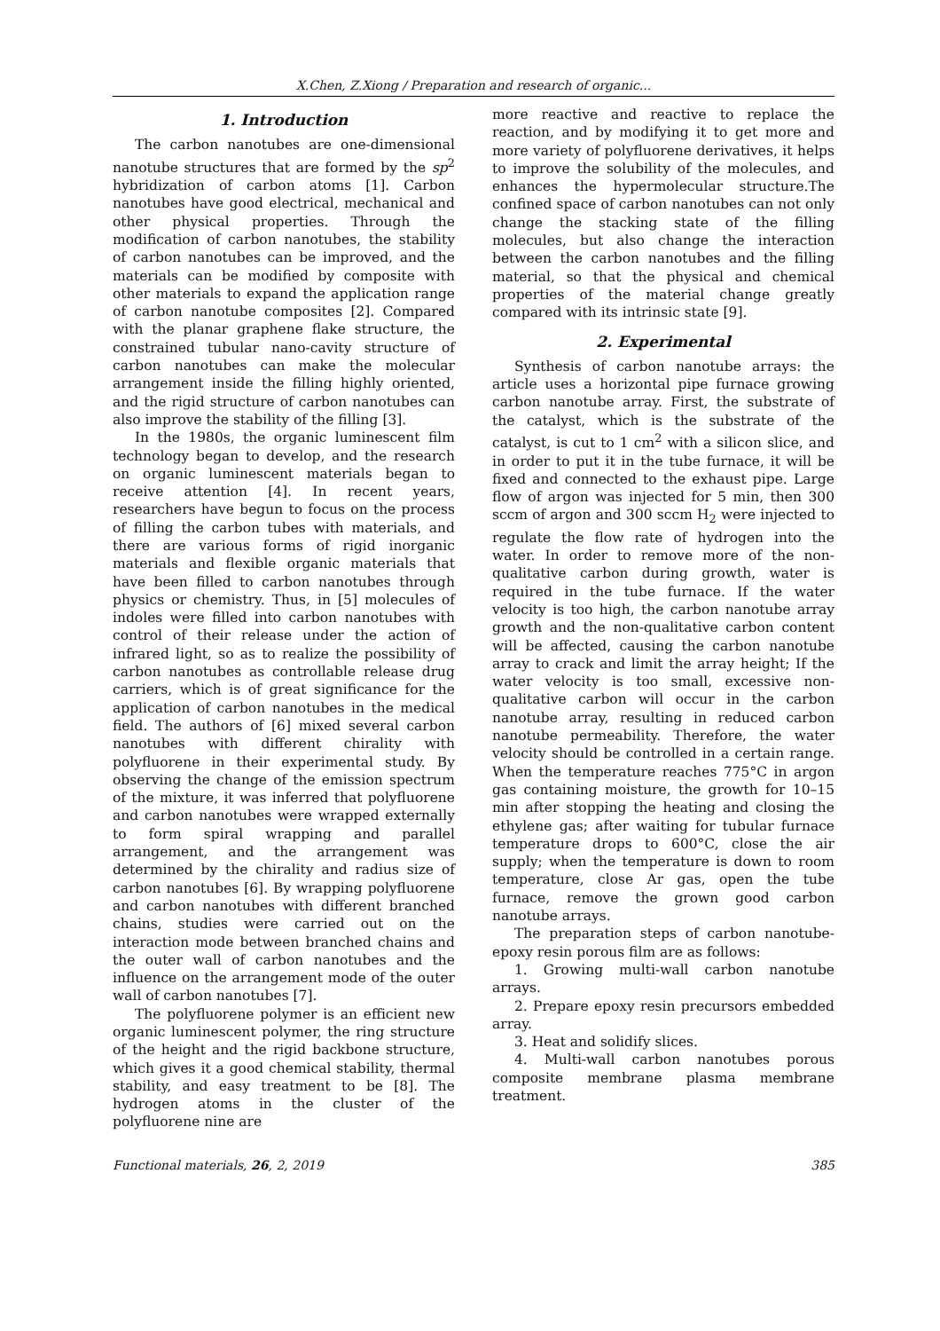X.Chen, Z.Xiong / Preparation and research of organic...
1. Introduction
The carbon nanotubes are one-dimensional nanotube structures that are formed by the sp<sup>2</sup> hybridization of carbon atoms [1]. Carbon nanotubes have good electrical, mechanical and other physical properties. Through the modification of carbon nanotubes, the stability of carbon nanotubes can be improved, and the materials can be modified by composite with other materials to expand the application range of carbon nanotube composites [2]. Compared with the planar graphene flake structure, the constrained tubular nano-cavity structure of carbon nanotubes can make the molecular arrangement inside the filling highly oriented, and the rigid structure of carbon nanotubes can also improve the stability of the filling [3].
In the 1980s, the organic luminescent film technology began to develop, and the research on organic luminescent materials began to receive attention [4]. In recent years, researchers have begun to focus on the process of filling the carbon tubes with materials, and there are various forms of rigid inorganic materials and flexible organic materials that have been filled to carbon nanotubes through physics or chemistry. Thus, in [5] molecules of indoles were filled into carbon nanotubes with control of their release under the action of infrared light, so as to realize the possibility of carbon nanotubes as controllable release drug carriers, which is of great significance for the application of carbon nanotubes in the medical field. The authors of [6] mixed several carbon nanotubes with different chirality with polyfluorene in their experimental study. By observing the change of the emission spectrum of the mixture, it was inferred that polyfluorene and carbon nanotubes were wrapped externally to form spiral wrapping and parallel arrangement, and the arrangement was determined by the chirality and radius size of carbon nanotubes [6]. By wrapping polyfluorene and carbon nanotubes with different branched chains, studies were carried out on the interaction mode between branched chains and the outer wall of carbon nanotubes and the influence on the arrangement mode of the outer wall of carbon nanotubes [7].
The polyfluorene polymer is an efficient new organic luminescent polymer, the ring structure of the height and the rigid backbone structure, which gives it a good chemical stability, thermal stability, and easy treatment to be [8]. The hydrogen atoms in the cluster of the polyfluorene nine are
more reactive and reactive to replace the reaction, and by modifying it to get more and more variety of polyfluorene derivatives, it helps to improve the solubility of the molecules, and enhances the hypermolecular structure.The confined space of carbon nanotubes can not only change the stacking state of the filling molecules, but also change the interaction between the carbon nanotubes and the filling material, so that the physical and chemical properties of the material change greatly compared with its intrinsic state [9].
2. Experimental
Synthesis of carbon nanotube arrays: the article uses a horizontal pipe furnace growing carbon nanotube array. First, the substrate of the catalyst, which is the substrate of the catalyst, is cut to 1 cm<sup>2</sup> with a silicon slice, and in order to put it in the tube furnace, it will be fixed and connected to the exhaust pipe. Large flow of argon was injected for 5 min, then 300 sccm of argon and 300 sccm H<sub>2</sub> were injected to regulate the flow rate of hydrogen into the water. In order to remove more of the non-qualitative carbon during growth, water is required in the tube furnace. If the water velocity is too high, the carbon nanotube array growth and the non-qualitative carbon content will be affected, causing the carbon nanotube array to crack and limit the array height; If the water velocity is too small, excessive non-qualitative carbon will occur in the carbon nanotube array, resulting in reduced carbon nanotube permeability. Therefore, the water velocity should be controlled in a certain range. When the temperature reaches 775°C in argon gas containing moisture, the growth for 10–15 min after stopping the heating and closing the ethylene gas; after waiting for tubular furnace temperature drops to 600°C, close the air supply; when the temperature is down to room temperature, close Ar gas, open the tube furnace, remove the grown good carbon nanotube arrays.
The preparation steps of carbon nanotube-epoxy resin porous film are as follows:
1. Growing multi-wall carbon nanotube arrays.
2. Prepare epoxy resin precursors embedded array.
3. Heat and solidify slices.
4. Multi-wall carbon nanotubes porous composite membrane plasma membrane treatment.
Functional materials, 26, 2, 2019 385